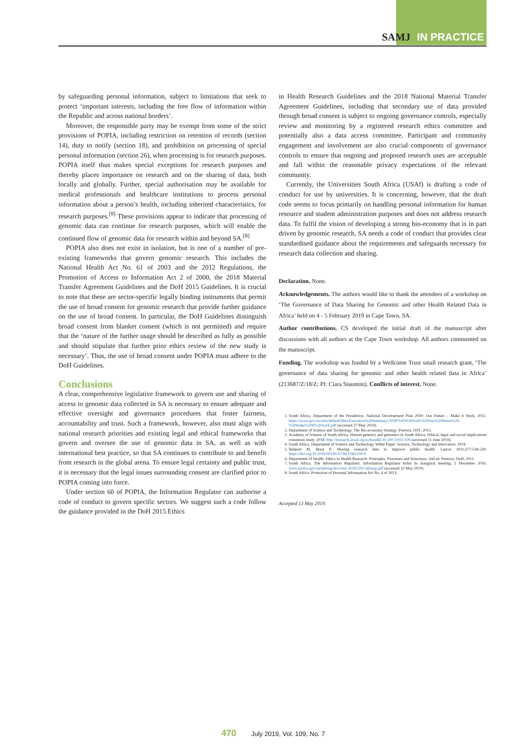SAMJ IN PRACTICE
by safeguarding personal information, subject to limitations that seek to protect ‘important interests, including the free flow of information within the Republic and across national borders’.
Moreover, the responsible party may be exempt from some of the strict provisions of POPIA, including restriction on retention of records (section 14), duty to notify (section 18), and prohibition on processing of special personal information (section 26), when processing is for research purposes. POPIA itself thus makes special exceptions for research purposes and thereby places importance on research and on the sharing of data, both locally and globally. Further, special authorisation may be available for medical professionals and healthcare institutions to process personal information about a person’s health, including inherited characteristics, for research purposes.<sup>[8]</sup> These provisions appear to indicate that processing of genomic data can continue for research purposes, which will enable the continued flow of genomic data for research within and beyond SA.<sup>[8]</sup>
POPIA also does not exist in isolation, but is one of a number of pre-existing frameworks that govern genomic research. This includes the National Health Act No. 61 of 2003 and the 2012 Regulations, the Promotion of Access to Information Act 2 of 2000, the 2018 Material Transfer Agreement Guidelines and the DoH 2015 Guidelines. It is crucial to note that these are sector-specific legally binding instruments that permit the use of broad consent for genomic research that provide further guidance on the use of broad consent. In particular, the DoH Guidelines distinguish broad consent from blanket consent (which is not permitted) and require that the ‘nature of the further usage should be described as fully as possible and should stipulate that further prior ethics review of the new study is necessary’. Thus, the use of broad consent under POPIA must adhere to the DoH Guidelines.
Conclusions
A clear, comprehensive legislative framework to govern use and sharing of access to genomic data collected in SA is necessary to ensure adequate and effective oversight and governance procedures that foster fairness, accountability and trust. Such a framework, however, also must align with national research priorities and existing legal and ethical frameworks that govern and oversee the use of genomic data in SA, as well as with international best practice, so that SA continues to contribute to and benefit from research in the global arena. To ensure legal certainty and public trust, it is necessary that the legal issues surrounding consent are clarified prior to POPIA coming into force.
Under section 60 of POPIA, the Information Regulator can authorise a code of conduct to govern specific sectors. We suggest such a code follow the guidance provided in the DoH 2015 Ethics
in Health Research Guidelines and the 2018 National Material Transfer Agreement Guidelines, including that secondary use of data provided through broad consent is subject to ongoing governance controls, especially review and monitoring by a registered research ethics committee and potentially also a data access committee. Participant and community engagement and involvement are also crucial components of governance controls to ensure that ongoing and proposed research uses are acceptable and fall within the reasonable privacy expectations of the relevant community.
Currently, the Universities South Africa (USAf) is drafting a code of conduct for use by universities. It is concerning, however, that the draft code seems to focus primarily on handling personal information for human resource and student administration purposes and does not address research data. To fulfil the vision of developing a strong bio-economy that is in part driven by genomic research, SA needs a code of conduct that provides clear standardised guidance about the requirements and safeguards necessary for research data collection and sharing.
Declaration. None.
Acknowledgements. The authors would like to thank the attendees of a workshop on ‘The Governance of Data Sharing for Genomic and other Health Related Data in Africa’ held on 4 - 5 February 2019 in Cape Town, SA.
Author contributions. CS developed the initial draft of the manuscript after discussions with all authors at the Cape Town workshop. All authors commented on the manuscript.
Funding. The workshop was funded by a Wellcome Trust small research grant, ‘The governance of data sharing for genomic and other health related data in Africa’ (213687/Z/18/Z; PI: Ciara Staunton). Conflicts of interest. None.
1. South Africa. Department of the Presidency. National Development Plan 2030: Our Future – Make it Work. 2012. https://www.gov.za/sites/default/files/Executive%20Summary-NDP%202030%20-%20Our%20future%20-%20make%20it%20work.pdf (accessed 27 May 2019).
2. Department of Science and Technology. The Bio-economy Strategy. Pretoria: DST, 2013.
3. Academy of Science of South Africa. Human genetics and genomics in South Africa: Ethical, legal and social implications consensus study. 2018. http://research.assaf.org.za/handle/20.500.11911/106 (accessed 11 June 2019).
4. South Africa. Department of Science and Technology White Paper: Science, Technology and Innovation. 2019.
5. Walport M, Brest P. Sharing research data to improve public health. Lancet 2011;377:538-539. https://doi.org/10.1016/S0140-6736(10)62234-9
6. Department of Health. Ethics in Health Research: Principles, Processes and Structures. 2nd ed. Pretoria: DoH, 2015.
7. South Africa. The Information Regulator. Information Regulator holds its inaugural meeting, 2 December 2016. www.justice.gov.za/inforeg/docs/ms-20161202-inforeg.pdf (accessed 22 May 2019).
8. South Africa. Protection of Personal Information Act No. 4 of 2013.
Accepted 13 May 2019.
470 July 2019, Vol. 109, No. 7